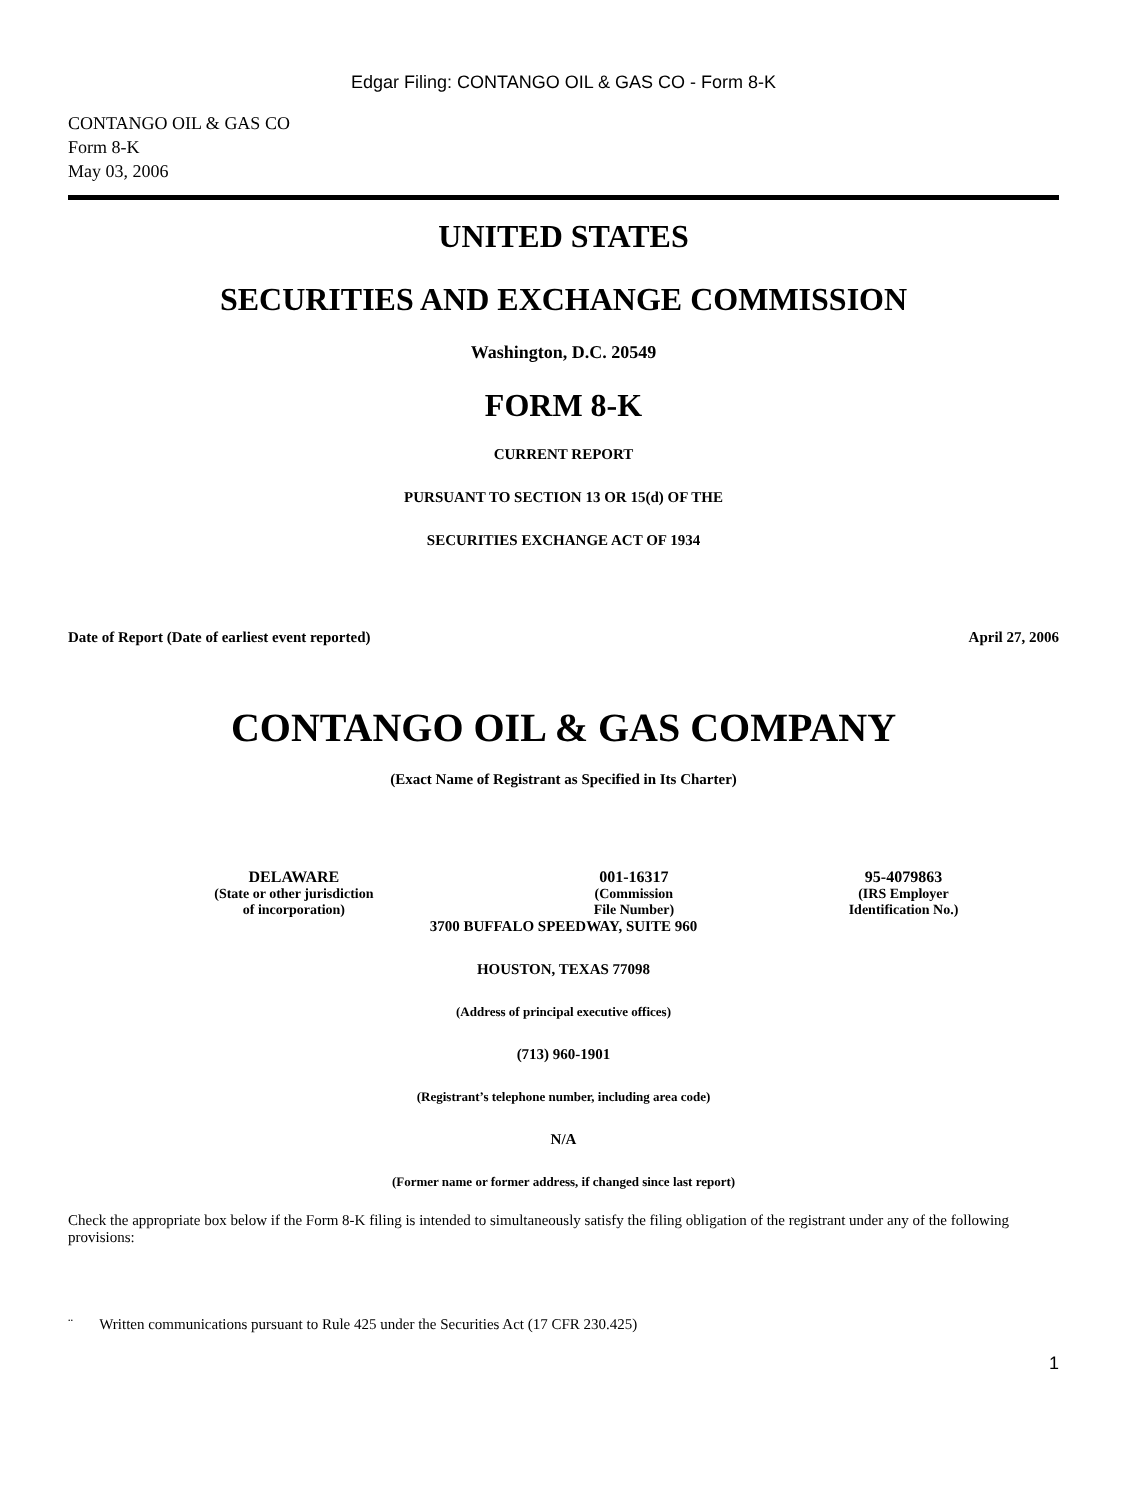Edgar Filing: CONTANGO OIL & GAS CO - Form 8-K
CONTANGO OIL & GAS CO
Form 8-K
May 03, 2006
UNITED STATES
SECURITIES AND EXCHANGE COMMISSION
Washington, D.C. 20549
FORM 8-K
CURRENT REPORT
PURSUANT TO SECTION 13 OR 15(d) OF THE
SECURITIES EXCHANGE ACT OF 1934
Date of Report (Date of earliest event reported) April 27, 2006
CONTANGO OIL & GAS COMPANY
(Exact Name of Registrant as Specified in Its Charter)
| DELAWARE | 001-16317 | 95-4079863 |
| (State or other jurisdiction of incorporation) | (Commission File Number) | (IRS Employer Identification No.) |
3700 BUFFALO SPEEDWAY, SUITE 960
HOUSTON, TEXAS 77098
(Address of principal executive offices)
(713) 960-1901
(Registrant’s telephone number, including area code)
N/A
(Former name or former address, if changed since last report)
Check the appropriate box below if the Form 8-K filing is intended to simultaneously satisfy the filing obligation of the registrant under any of the following provisions:
¨ Written communications pursuant to Rule 425 under the Securities Act (17 CFR 230.425)
1